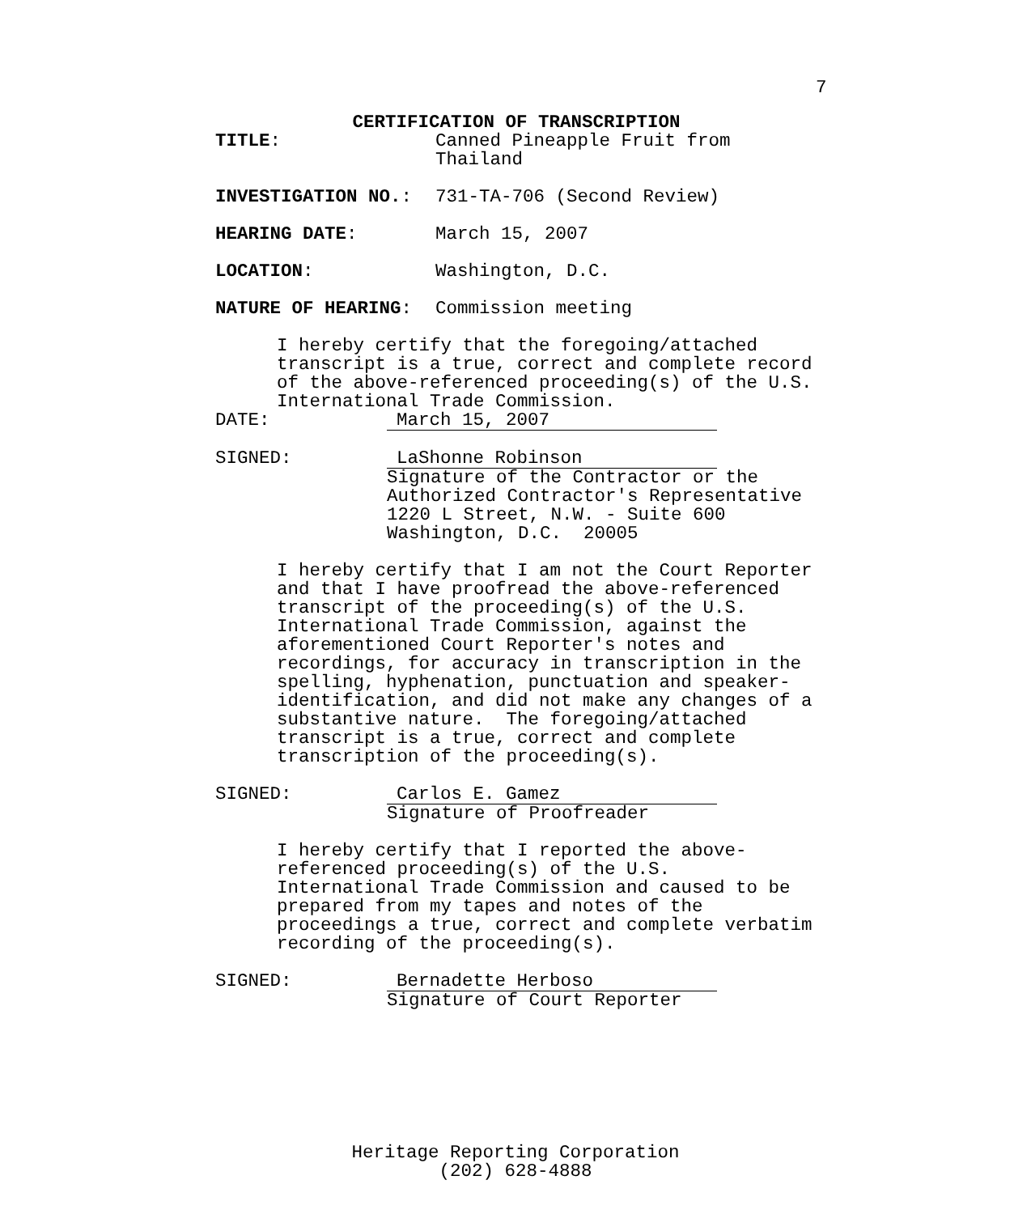7
CERTIFICATION OF TRANSCRIPTION
TITLE: Canned Pineapple Fruit from
Thailand
INVESTIGATION NO.: 731-TA-706 (Second Review)
HEARING DATE: March 15, 2007
LOCATION: Washington, D.C.
NATURE OF HEARING: Commission meeting
I hereby certify that the foregoing/attached
transcript is a true, correct and complete record
of the above-referenced proceeding(s) of the U.S.
International Trade Commission.
DATE: March 15, 2007
SIGNED: LaShonne Robinson
Signature of the Contractor or the
Authorized Contractor's Representative
1220 L Street, N.W. - Suite 600
Washington, D.C. 20005
I hereby certify that I am not the Court Reporter
and that I have proofread the above-referenced
transcript of the proceeding(s) of the U.S.
International Trade Commission, against the
aforementioned Court Reporter's notes and
recordings, for accuracy in transcription in the
spelling, hyphenation, punctuation and speaker-
identification, and did not make any changes of a
substantive nature. The foregoing/attached
transcript is a true, correct and complete
transcription of the proceeding(s).
SIGNED: Carlos E. Gamez
Signature of Proofreader
I hereby certify that I reported the above-
referenced proceeding(s) of the U.S.
International Trade Commission and caused to be
prepared from my tapes and notes of the
proceedings a true, correct and complete verbatim
recording of the proceeding(s).
SIGNED: Bernadette Herboso
Signature of Court Reporter
Heritage Reporting Corporation
(202) 628-4888